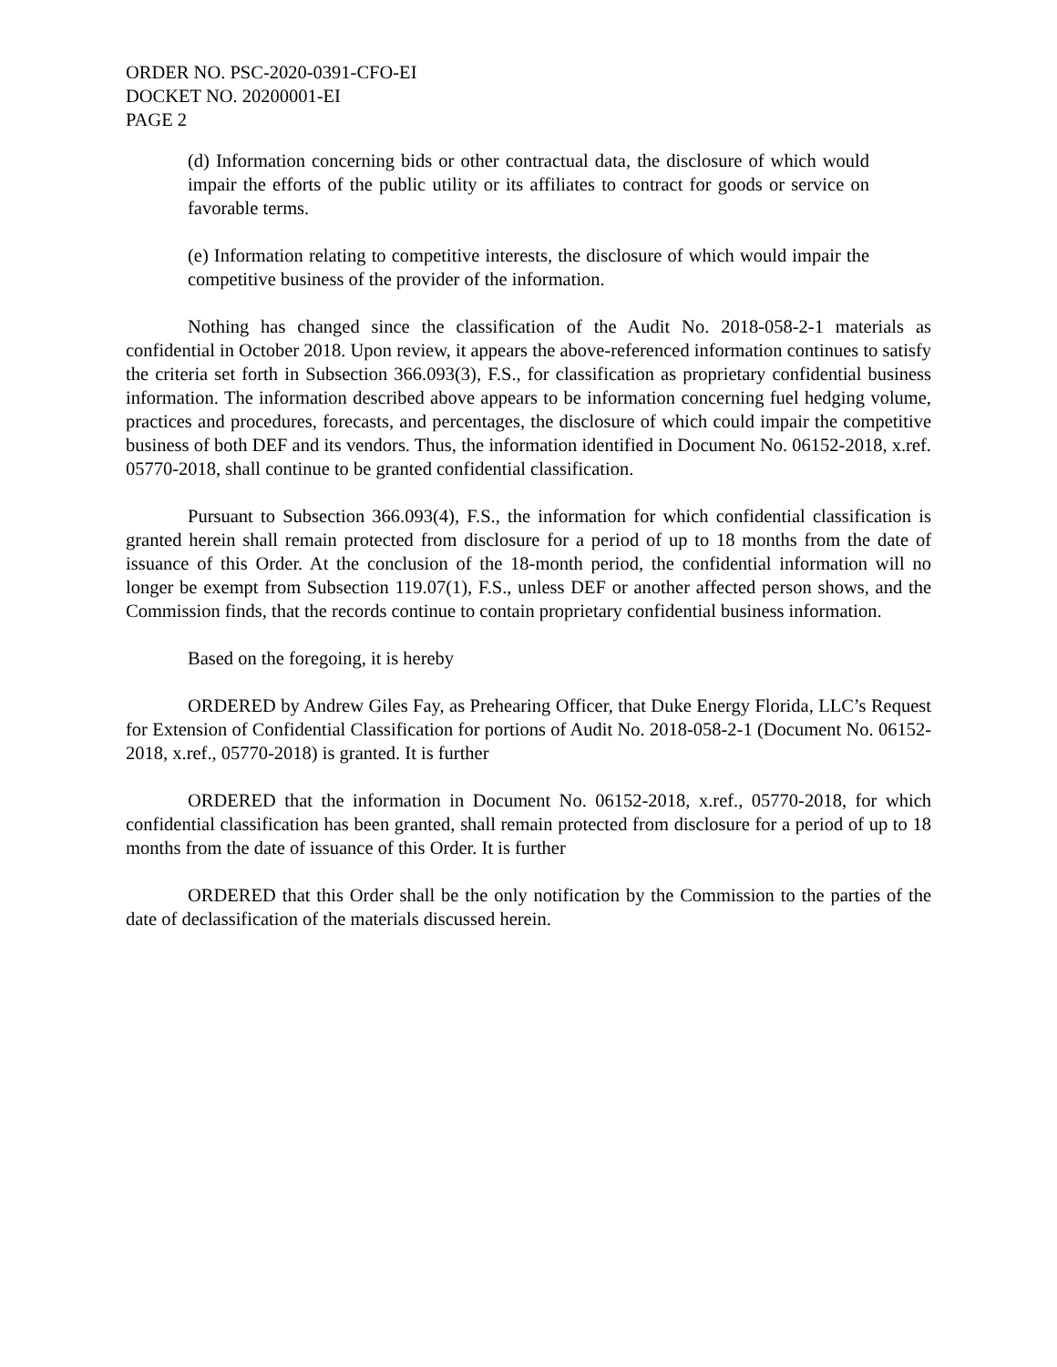ORDER NO. PSC-2020-0391-CFO-EI
DOCKET NO. 20200001-EI
PAGE 2
(d) Information concerning bids or other contractual data, the disclosure of which would impair the efforts of the public utility or its affiliates to contract for goods or service on favorable terms.
(e) Information relating to competitive interests, the disclosure of which would impair the competitive business of the provider of the information.
Nothing has changed since the classification of the Audit No. 2018-058-2-1 materials as confidential in October 2018. Upon review, it appears the above-referenced information continues to satisfy the criteria set forth in Subsection 366.093(3), F.S., for classification as proprietary confidential business information. The information described above appears to be information concerning fuel hedging volume, practices and procedures, forecasts, and percentages, the disclosure of which could impair the competitive business of both DEF and its vendors. Thus, the information identified in Document No. 06152-2018, x.ref. 05770-2018, shall continue to be granted confidential classification.
Pursuant to Subsection 366.093(4), F.S., the information for which confidential classification is granted herein shall remain protected from disclosure for a period of up to 18 months from the date of issuance of this Order. At the conclusion of the 18-month period, the confidential information will no longer be exempt from Subsection 119.07(1), F.S., unless DEF or another affected person shows, and the Commission finds, that the records continue to contain proprietary confidential business information.
Based on the foregoing, it is hereby
ORDERED by Andrew Giles Fay, as Prehearing Officer, that Duke Energy Florida, LLC’s Request for Extension of Confidential Classification for portions of Audit No. 2018-058-2-1 (Document No. 06152-2018, x.ref., 05770-2018) is granted. It is further
ORDERED that the information in Document No. 06152-2018, x.ref., 05770-2018, for which confidential classification has been granted, shall remain protected from disclosure for a period of up to 18 months from the date of issuance of this Order. It is further
ORDERED that this Order shall be the only notification by the Commission to the parties of the date of declassification of the materials discussed herein.